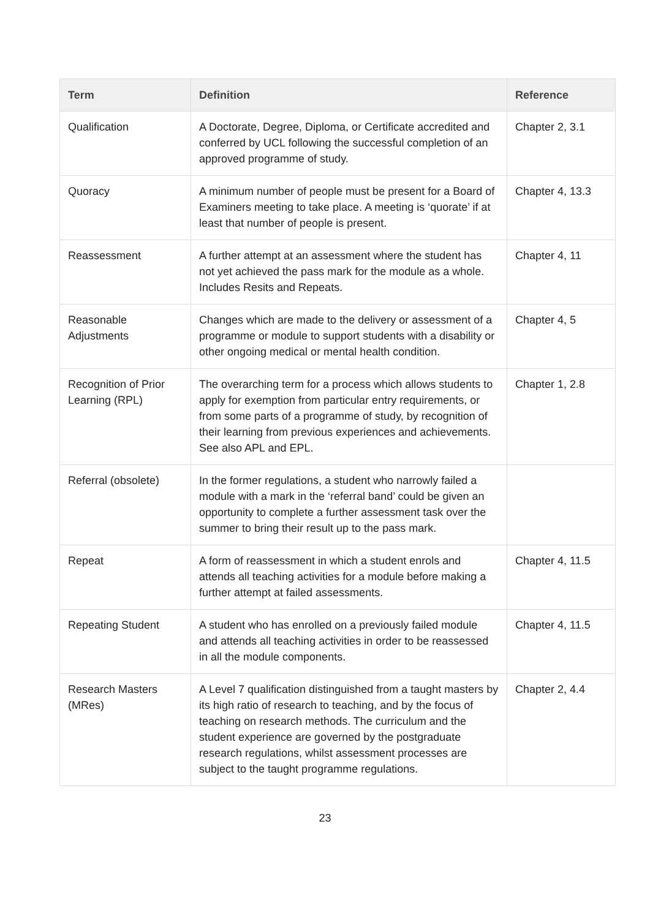| Term | Definition | Reference |
| --- | --- | --- |
| Qualification | A Doctorate, Degree, Diploma, or Certificate accredited and conferred by UCL following the successful completion of an approved programme of study. | Chapter 2, 3.1 |
| Quoracy | A minimum number of people must be present for a Board of Examiners meeting to take place. A meeting is ‘quorate’ if at least that number of people is present. | Chapter 4, 13.3 |
| Reassessment | A further attempt at an assessment where the student has not yet achieved the pass mark for the module as a whole. Includes Resits and Repeats. | Chapter 4, 11 |
| Reasonable Adjustments | Changes which are made to the delivery or assessment of a programme or module to support students with a disability or other ongoing medical or mental health condition. | Chapter 4, 5 |
| Recognition of Prior Learning (RPL) | The overarching term for a process which allows students to apply for exemption from particular entry requirements, or from some parts of a programme of study, by recognition of their learning from previous experiences and achievements. See also APL and EPL. | Chapter 1, 2.8 |
| Referral (obsolete) | In the former regulations, a student who narrowly failed a module with a mark in the ‘referral band’ could be given an opportunity to complete a further assessment task over the summer to bring their result up to the pass mark. | |
| Repeat | A form of reassessment in which a student enrols and attends all teaching activities for a module before making a further attempt at failed assessments. | Chapter 4, 11.5 |
| Repeating Student | A student who has enrolled on a previously failed module and attends all teaching activities in order to be reassessed in all the module components. | Chapter 4, 11.5 |
| Research Masters (MRes) | A Level 7 qualification distinguished from a taught masters by its high ratio of research to teaching, and by the focus of teaching on research methods. The curriculum and the student experience are governed by the postgraduate research regulations, whilst assessment processes are subject to the taught programme regulations. | Chapter 2, 4.4 |
23